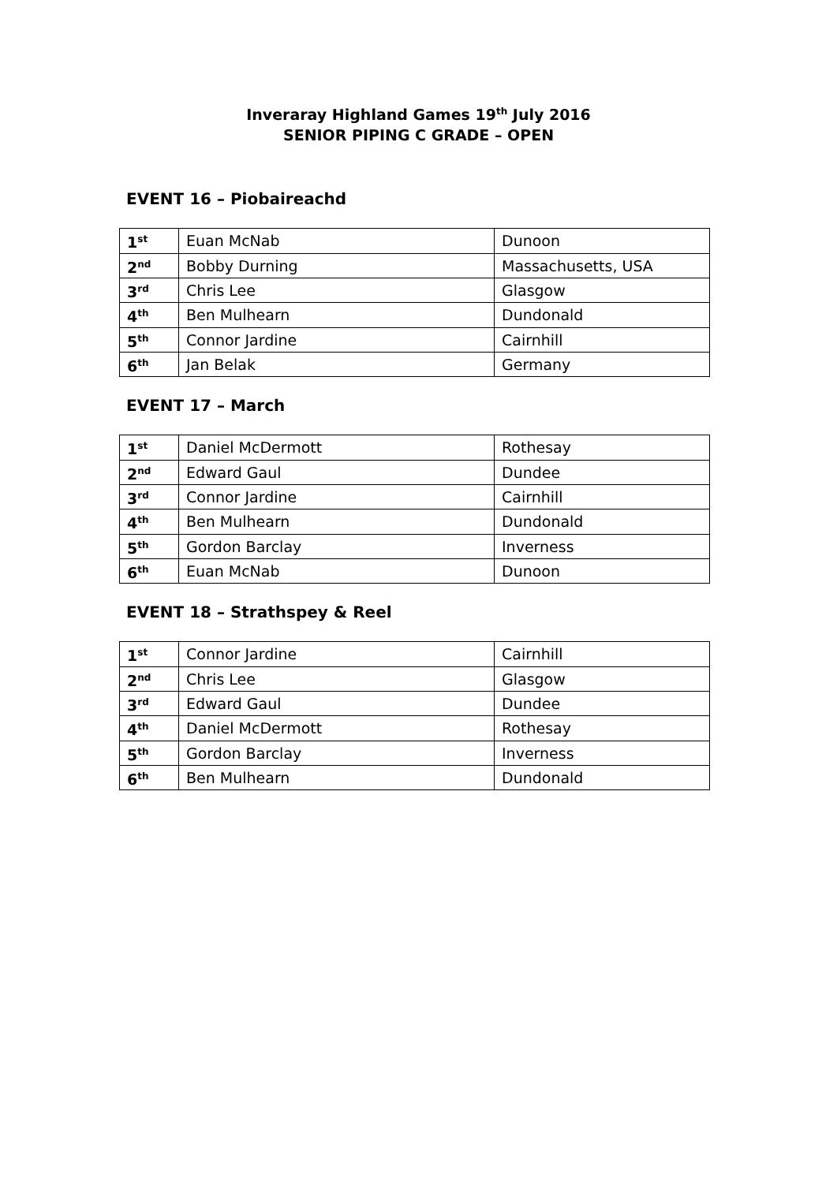Inveraray Highland Games 19<sup>th</sup> July 2016
SENIOR PIPING C GRADE – OPEN
EVENT 16 – Piobaireachd
| 1<sup>st</sup> | Euan McNab | Dunoon |
| 2<sup>nd</sup> | Bobby Durning | Massachusetts, USA |
| 3<sup>rd</sup> | Chris Lee | Glasgow |
| 4<sup>th</sup> | Ben Mulhearn | Dundonald |
| 5<sup>th</sup> | Connor Jardine | Cairnhill |
| 6<sup>th</sup> | Jan Belak | Germany |
EVENT 17 – March
| 1<sup>st</sup> | Daniel McDermott | Rothesay |
| 2<sup>nd</sup> | Edward Gaul | Dundee |
| 3<sup>rd</sup> | Connor Jardine | Cairnhill |
| 4<sup>th</sup> | Ben Mulhearn | Dundonald |
| 5<sup>th</sup> | Gordon Barclay | Inverness |
| 6<sup>th</sup> | Euan McNab | Dunoon |
EVENT 18 – Strathspey & Reel
| 1<sup>st</sup> | Connor Jardine | Cairnhill |
| 2<sup>nd</sup> | Chris Lee | Glasgow |
| 3<sup>rd</sup> | Edward Gaul | Dundee |
| 4<sup>th</sup> | Daniel McDermott | Rothesay |
| 5<sup>th</sup> | Gordon Barclay | Inverness |
| 6<sup>th</sup> | Ben Mulhearn | Dundonald |